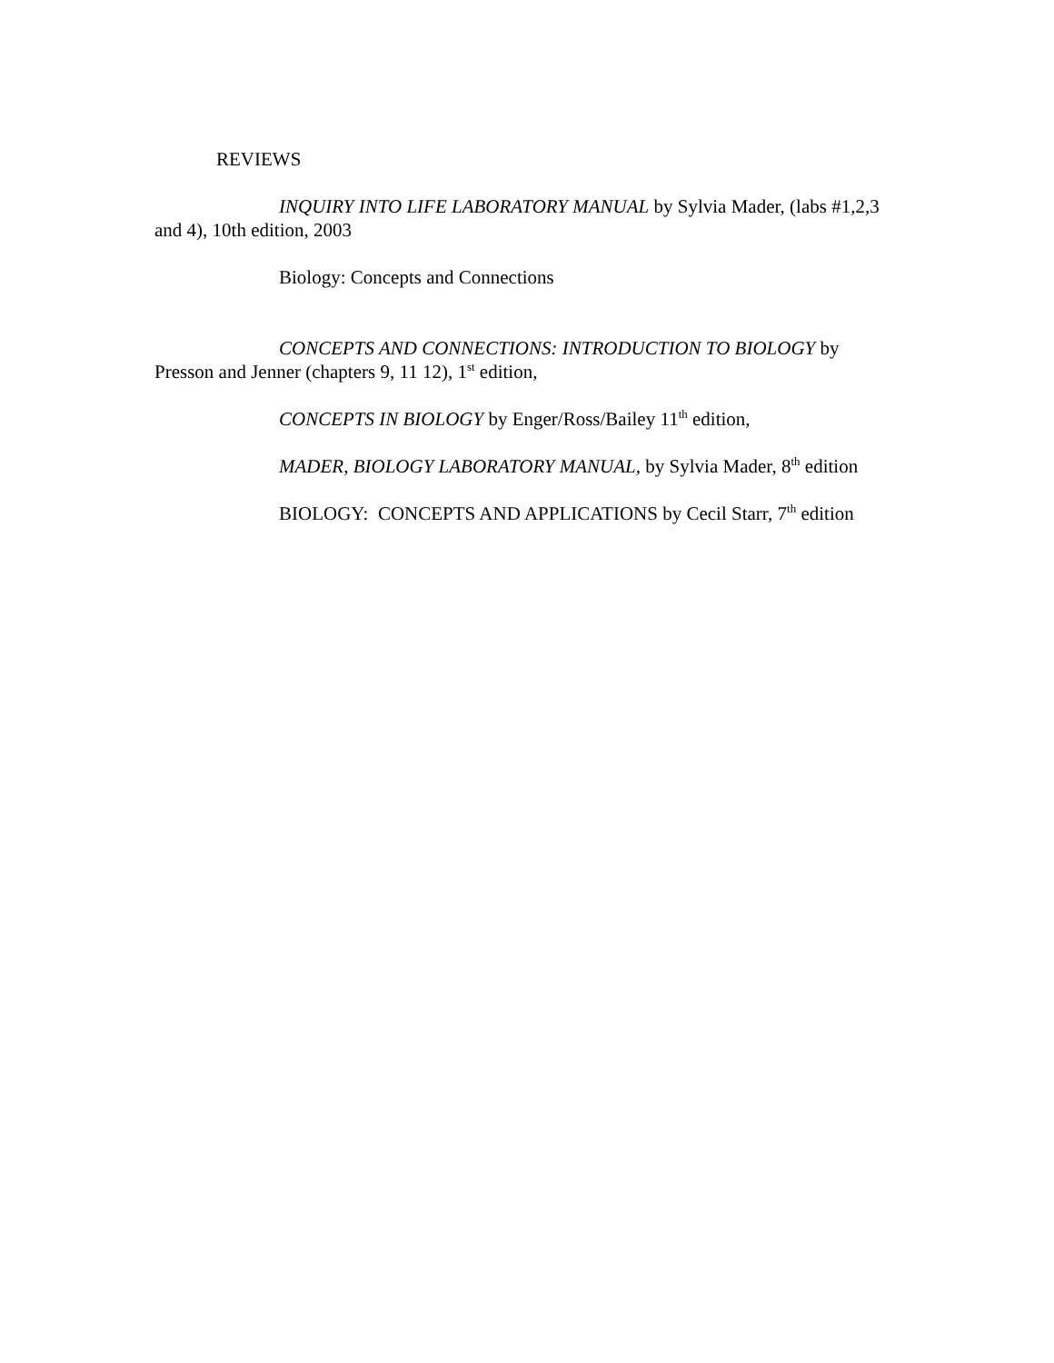REVIEWS
INQUIRY INTO LIFE LABORATORY MANUAL by Sylvia Mader, (labs #1,2,3 and 4), 10th edition, 2003
Biology: Concepts and Connections
CONCEPTS AND CONNECTIONS: INTRODUCTION TO BIOLOGY by Presson and Jenner (chapters 9, 11 12), 1<sup>st</sup> edition,
CONCEPTS IN BIOLOGY by Enger/Ross/Bailey 11<sup>th</sup> edition,
MADER, BIOLOGY LABORATORY MANUAL, by Sylvia Mader, 8<sup>th</sup> edition
BIOLOGY: CONCEPTS AND APPLICATIONS by Cecil Starr, 7<sup>th</sup> edition